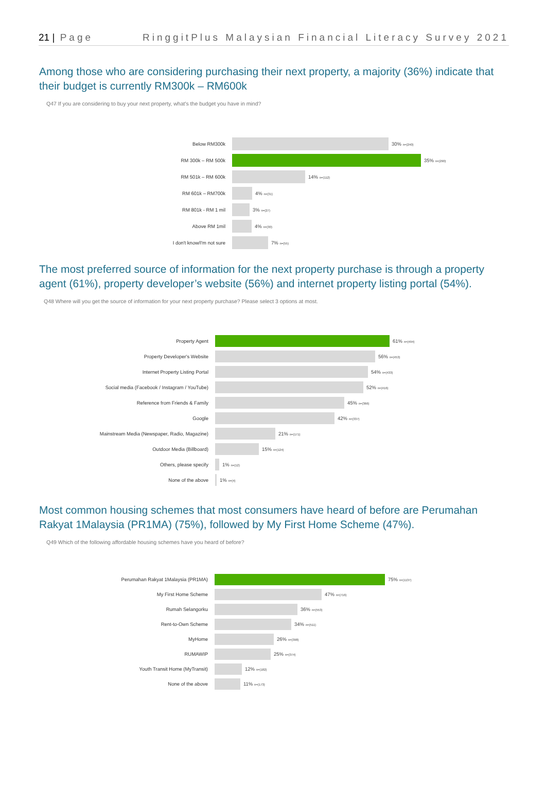21 | Page RinggitPlus Malaysian Financial Literacy Survey 2021
Among those who are considering purchasing their next property, a majority (36%) indicate that their budget is currently RM300k – RM600k
Q47 If you are considering to buy your next property, what's the budget you have in mind?
Below RM300k 30% n=(240)
RM 300k – RM 500k 35% n=(290)
RM 501k – RM 600k 14% n=(112)
RM 601k – RM700k 4% n=(31)
RM 801k - RM 1 mil 3% n=(27)
Above RM 1mil 4% n=(30)
I don't know/I'm not sure 7% n=(55)
The most preferred source of information for the next property purchase is through a property agent (61%), property developer’s website (56%) and internet property listing portal (54%).
Q48 Where will you get the source of information for your next property purchase? Please select 3 options at most.
Property Agent 61% n=(494)
Property Developer's Website 56% n=(453)
Internet Property Listing Portal 54% n=(433)
Social media (Facebook / Instagram / YouTube) 52% n=(416)
Reference from Friends & Family 45% n=(366)
Google 42% n=(337)
Mainstream Media (Newspaper, Radio, Magazine) 21% n=(171)
Outdoor Media (Billboard) 15% n=(124)
Others, please specify 1% n=(12)
None of the above 1% n=(4)
Most common housing schemes that most consumers have heard of before are Perumahan Rakyat 1Malaysia (PR1MA) (75%), followed by My First Home Scheme (47%).
Q49 Which of the following affordable housing schemes have you heard of before?
Perumahan Rakyat 1Malaysia (PR1MA) 75% n=(1137)
My First Home Scheme 47% n=(716)
Rumah Selangorku 36% n=(553)
Rent-to-Own Scheme 34% n=(511)
MyHome 26% n=(398)
RUMAWIP 25% n=(374)
Youth Transit Home (MyTransit) 12% n=(182)
None of the above 11% n=(173)